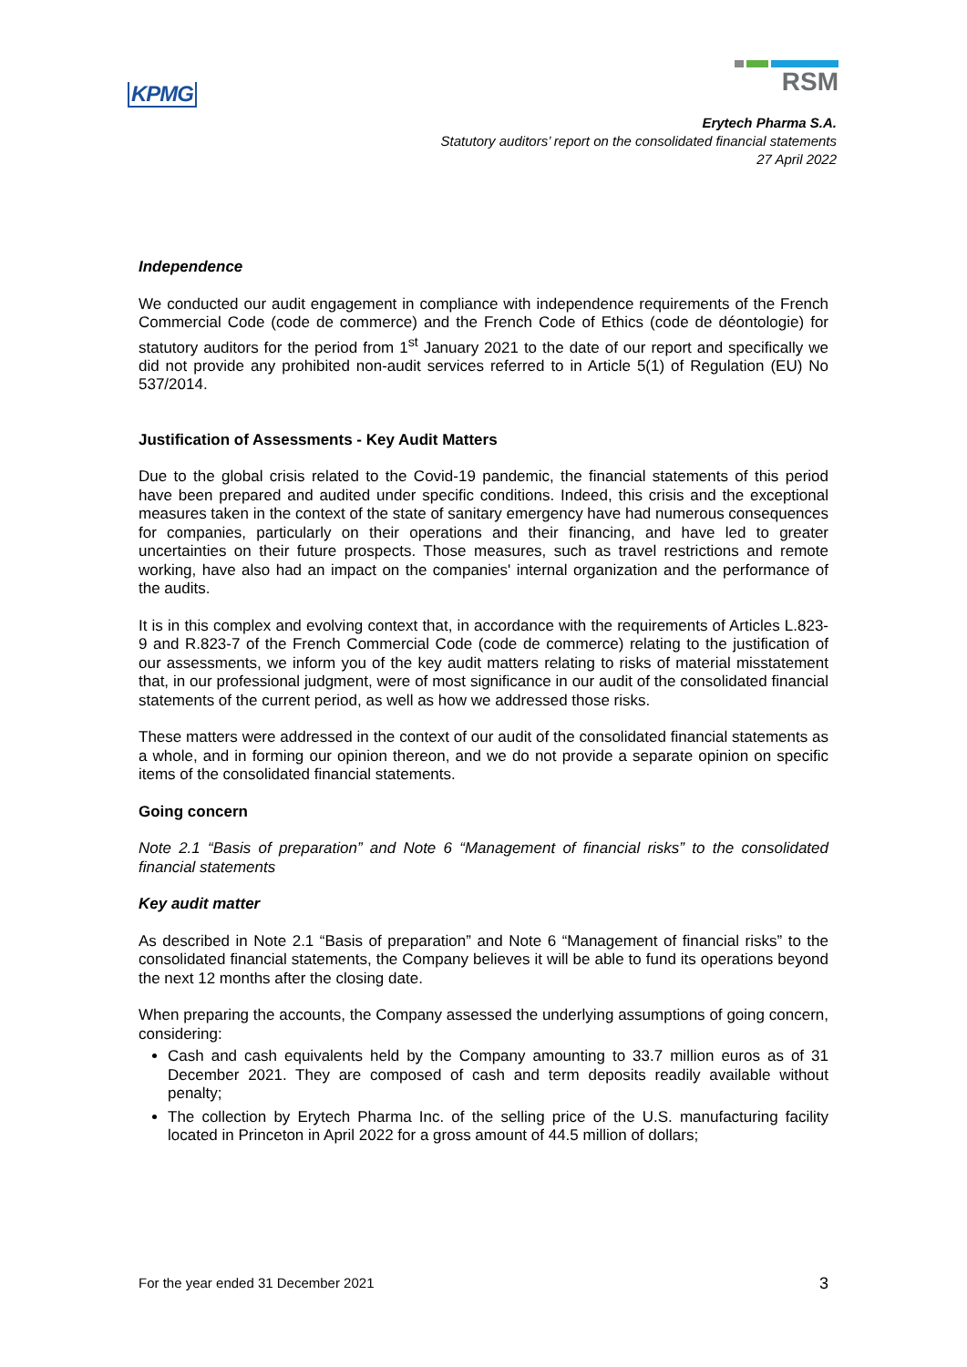KPMG
RSM
Erytech Pharma S.A.
Statutory auditors’ report on the consolidated financial statements
27 April 2022
Independence
We conducted our audit engagement in compliance with independence requirements of the French Commercial Code (code de commerce) and the French Code of Ethics (code de déontologie) for statutory auditors for the period from 1<sup>st</sup> January 2021 to the date of our report and specifically we did not provide any prohibited non-audit services referred to in Article 5(1) of Regulation (EU) No 537/2014.
Justification of Assessments - Key Audit Matters
Due to the global crisis related to the Covid-19 pandemic, the financial statements of this period have been prepared and audited under specific conditions. Indeed, this crisis and the exceptional measures taken in the context of the state of sanitary emergency have had numerous consequences for companies, particularly on their operations and their financing, and have led to greater uncertainties on their future prospects. Those measures, such as travel restrictions and remote working, have also had an impact on the companies' internal organization and the performance of the audits.
It is in this complex and evolving context that, in accordance with the requirements of Articles L.823-9 and R.823-7 of the French Commercial Code (code de commerce) relating to the justification of our assessments, we inform you of the key audit matters relating to risks of material misstatement that, in our professional judgment, were of most significance in our audit of the consolidated financial statements of the current period, as well as how we addressed those risks.
These matters were addressed in the context of our audit of the consolidated financial statements as a whole, and in forming our opinion thereon, and we do not provide a separate opinion on specific items of the consolidated financial statements.
Going concern
Note 2.1 “Basis of preparation” and Note 6 “Management of financial risks” to the consolidated financial statements
Key audit matter
As described in Note 2.1 “Basis of preparation” and Note 6 “Management of financial risks” to the consolidated financial statements, the Company believes it will be able to fund its operations beyond the next 12 months after the closing date.
When preparing the accounts, the Company assessed the underlying assumptions of going concern, considering:
Cash and cash equivalents held by the Company amounting to 33.7 million euros as of 31 December 2021. They are composed of cash and term deposits readily available without penalty;
The collection by Erytech Pharma Inc. of the selling price of the U.S. manufacturing facility located in Princeton in April 2022 for a gross amount of 44.5 million of dollars;
For the year ended 31 December 2021 3